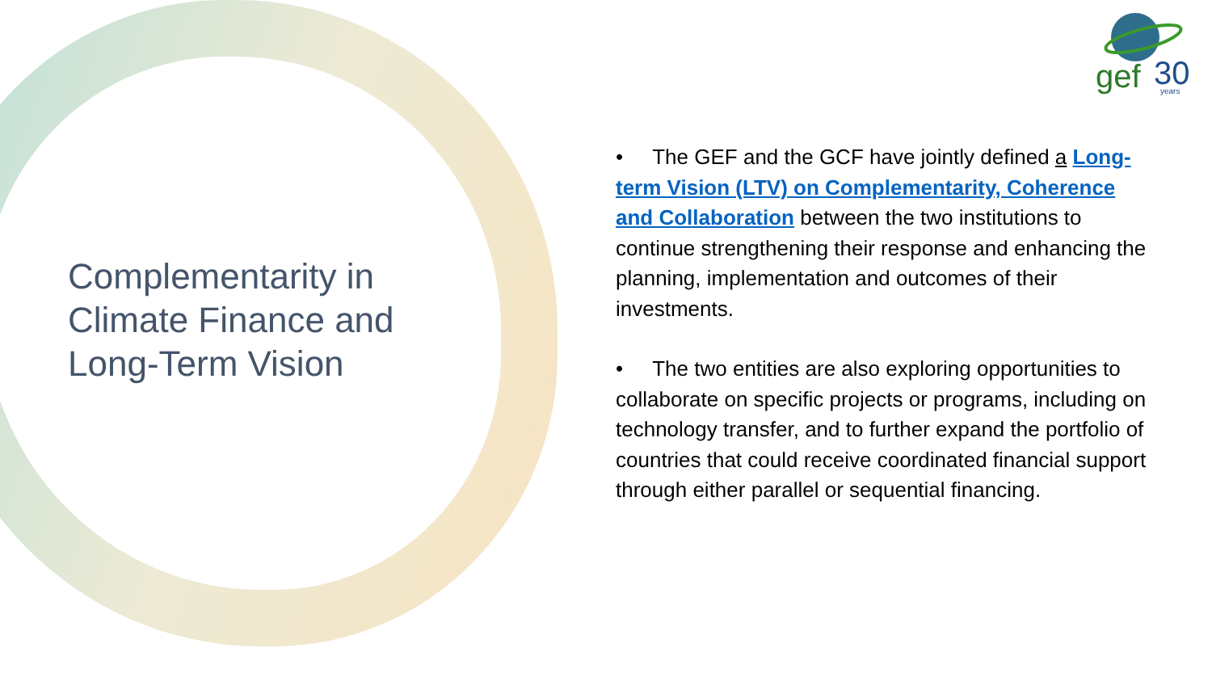gef
30
years
Complementarity in Climate Finance and Long-Term Vision
• The GEF and the GCF have jointly defined a Long-term Vision (LTV) on Complementarity, Coherence and Collaboration between the two institutions to continue strengthening their response and enhancing the planning, implementation and outcomes of their investments.
• The two entities are also exploring opportunities to collaborate on specific projects or programs, including on technology transfer, and to further expand the portfolio of countries that could receive coordinated financial support through either parallel or sequential financing.